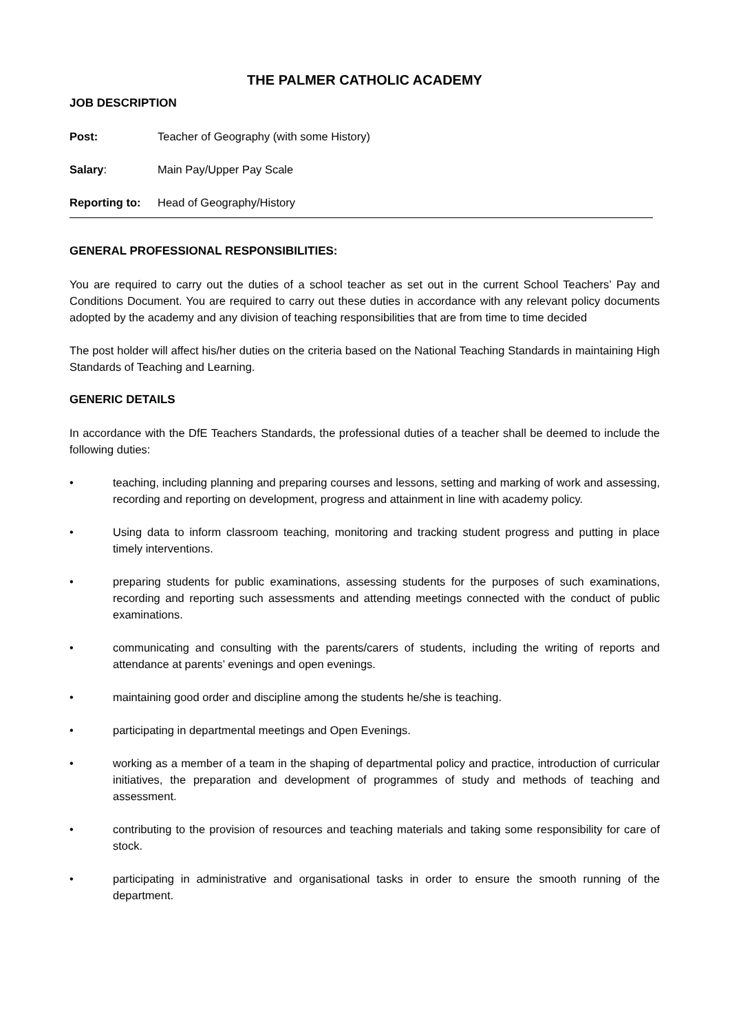THE PALMER CATHOLIC ACADEMY
JOB DESCRIPTION
Post: Teacher of Geography (with some History)
Salary: Main Pay/Upper Pay Scale
Reporting to: Head of Geography/History
GENERAL PROFESSIONAL RESPONSIBILITIES:
You are required to carry out the duties of a school teacher as set out in the current School Teachers’ Pay and Conditions Document. You are required to carry out these duties in accordance with any relevant policy documents adopted by the academy and any division of teaching responsibilities that are from time to time decided
The post holder will affect his/her duties on the criteria based on the National Teaching Standards in maintaining High Standards of Teaching and Learning.
GENERIC DETAILS
In accordance with the DfE Teachers Standards, the professional duties of a teacher shall be deemed to include the following duties:
• teaching, including planning and preparing courses and lessons, setting and marking of work and assessing, recording and reporting on development, progress and attainment in line with academy policy.
• Using data to inform classroom teaching, monitoring and tracking student progress and putting in place timely interventions.
• preparing students for public examinations, assessing students for the purposes of such examinations, recording and reporting such assessments and attending meetings connected with the conduct of public examinations.
• communicating and consulting with the parents/carers of students, including the writing of reports and attendance at parents’ evenings and open evenings.
• maintaining good order and discipline among the students he/she is teaching.
• participating in departmental meetings and Open Evenings.
• working as a member of a team in the shaping of departmental policy and practice, introduction of curricular initiatives, the preparation and development of programmes of study and methods of teaching and assessment.
• contributing to the provision of resources and teaching materials and taking some responsibility for care of stock.
• participating in administrative and organisational tasks in order to ensure the smooth running of the department.